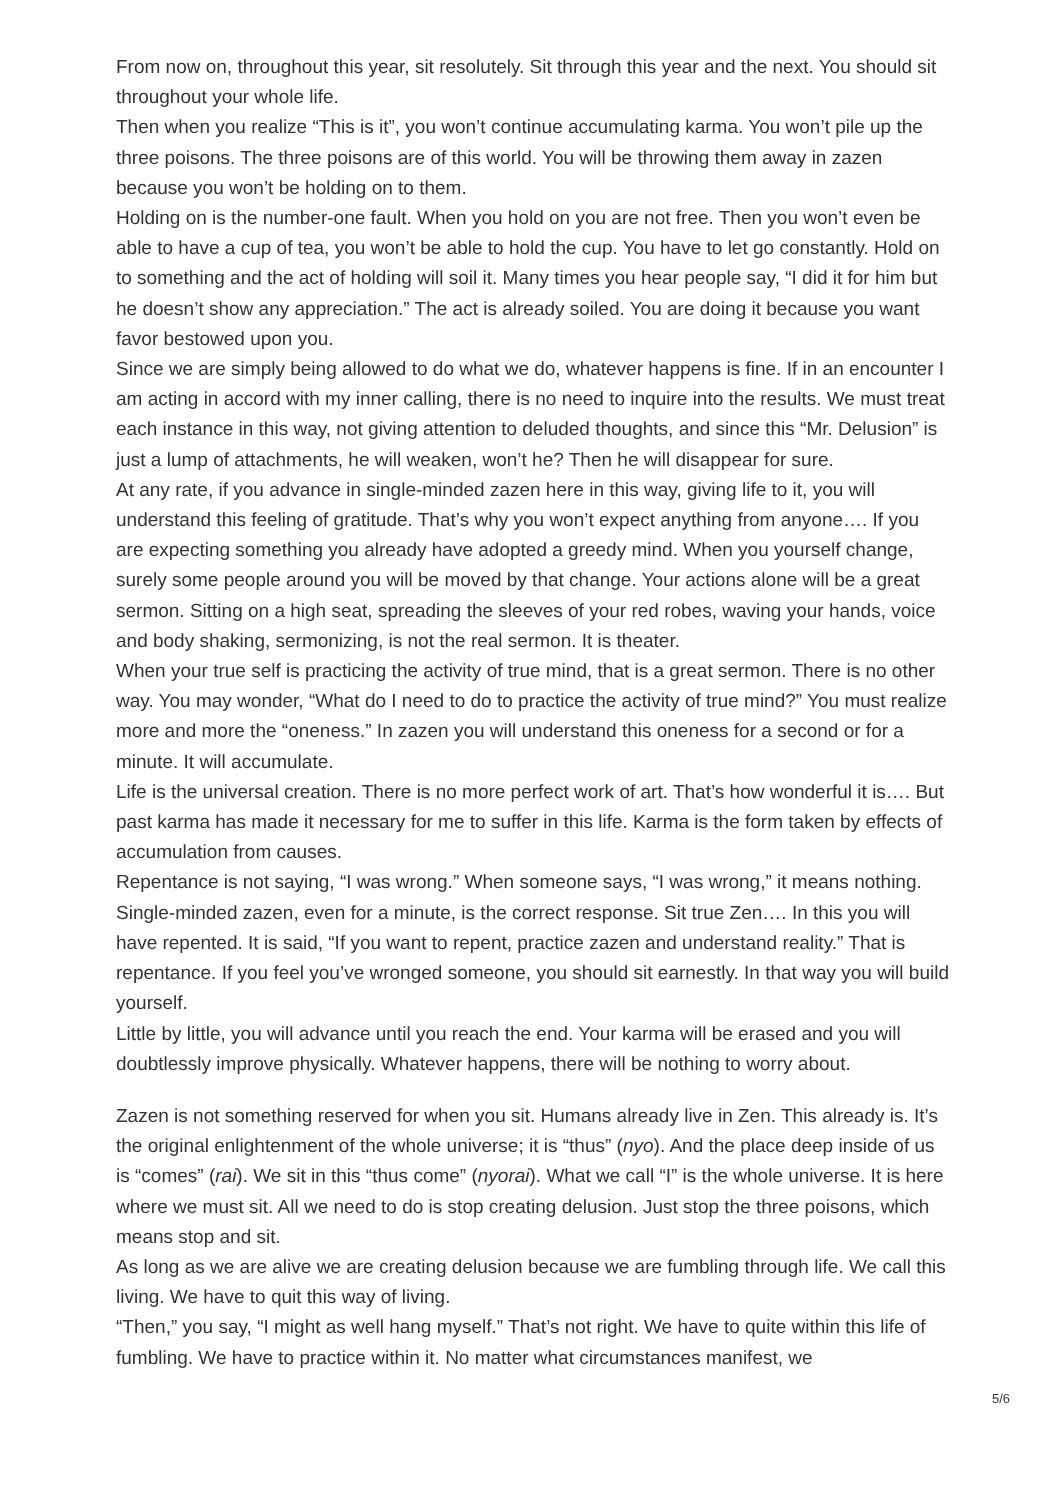From now on, throughout this year, sit resolutely. Sit through this year and the next. You should sit throughout your whole life.
Then when you realize “This is it”, you won’t continue accumulating karma. You won’t pile up the three poisons. The three poisons are of this world. You will be throwing them away in zazen because you won’t be holding on to them.
Holding on is the number-one fault. When you hold on you are not free. Then you won’t even be able to have a cup of tea, you won’t be able to hold the cup. You have to let go constantly. Hold on to something and the act of holding will soil it. Many times you hear people say, “I did it for him but he doesn’t show any appreciation.” The act is already soiled. You are doing it because you want favor bestowed upon you.
Since we are simply being allowed to do what we do, whatever happens is fine. If in an encounter I am acting in accord with my inner calling, there is no need to inquire into the results. We must treat each instance in this way, not giving attention to deluded thoughts, and since this “Mr. Delusion” is just a lump of attachments, he will weaken, won’t he? Then he will disappear for sure.
At any rate, if you advance in single-minded zazen here in this way, giving life to it, you will understand this feeling of gratitude. That’s why you won’t expect anything from anyone…. If you are expecting something you already have adopted a greedy mind. When you yourself change, surely some people around you will be moved by that change. Your actions alone will be a great sermon. Sitting on a high seat, spreading the sleeves of your red robes, waving your hands, voice and body shaking, sermonizing, is not the real sermon. It is theater.
When your true self is practicing the activity of true mind, that is a great sermon. There is no other way. You may wonder, “What do I need to do to practice the activity of true mind?” You must realize more and more the “oneness.” In zazen you will understand this oneness for a second or for a minute. It will accumulate.
Life is the universal creation. There is no more perfect work of art. That’s how wonderful it is…. But past karma has made it necessary for me to suffer in this life. Karma is the form taken by effects of accumulation from causes.
Repentance is not saying, “I was wrong.” When someone says, “I was wrong,” it means nothing. Single-minded zazen, even for a minute, is the correct response. Sit true Zen…. In this you will have repented. It is said, “If you want to repent, practice zazen and understand reality.” That is repentance. If you feel you’ve wronged someone, you should sit earnestly. In that way you will build yourself.
Little by little, you will advance until you reach the end. Your karma will be erased and you will doubtlessly improve physically. Whatever happens, there will be nothing to worry about.
Zazen is not something reserved for when you sit. Humans already live in Zen. This already is. It’s the original enlightenment of the whole universe; it is “thus” (nyo). And the place deep inside of us is “comes” (rai). We sit in this “thus come” (nyorai). What we call “I” is the whole universe. It is here where we must sit. All we need to do is stop creating delusion. Just stop the three poisons, which means stop and sit.
As long as we are alive we are creating delusion because we are fumbling through life. We call this living. We have to quit this way of living.
“Then,” you say, “I might as well hang myself.” That’s not right. We have to quite within this life of fumbling. We have to practice within it. No matter what circumstances manifest, we
5/6